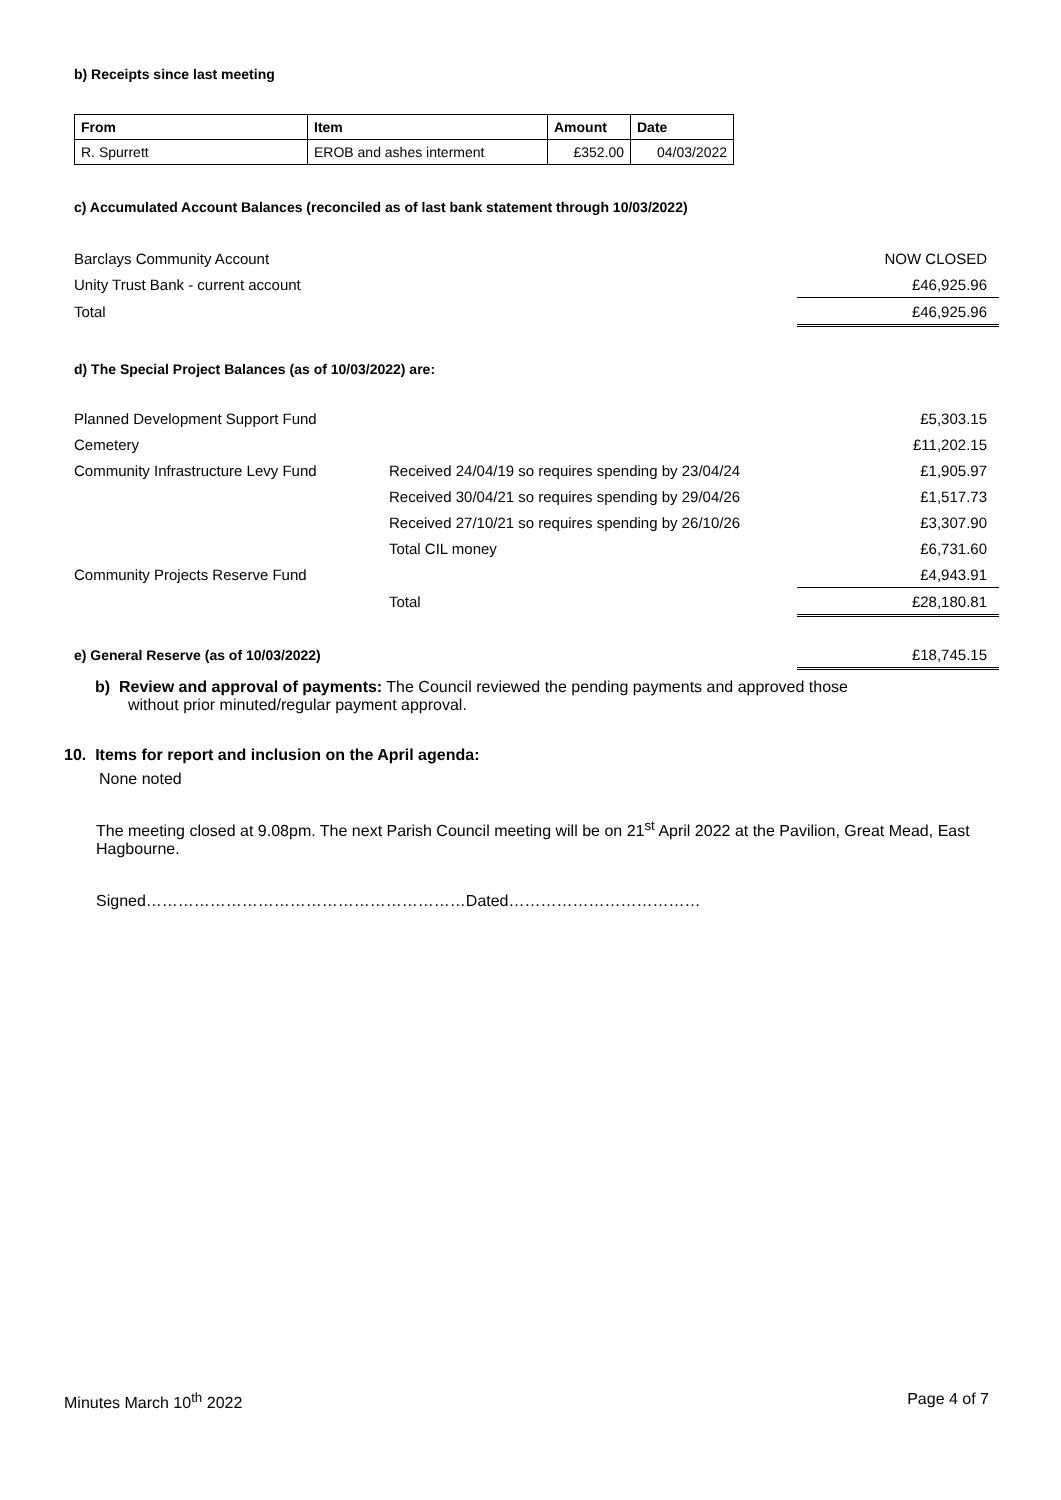b) Receipts since last meeting
| From | Item | Amount | Date |
| --- | --- | --- | --- |
| R. Spurrett | EROB and ashes interment | £352.00 | 04/03/2022 |
c) Accumulated Account Balances (reconciled as of last bank statement through 10/03/2022)
| Barclays Community Account | NOW CLOSED |
| Unity Trust Bank - current account | £46,925.96 |
| Total | £46,925.96 |
d) The Special Project Balances (as of 10/03/2022) are:
| Planned Development Support Fund | | £5,303.15 |
| Cemetery | | £11,202.15 |
| Community Infrastructure Levy Fund | Received 24/04/19 so requires spending by 23/04/24 | £1,905.97 |
| | Received 30/04/21 so requires spending by 29/04/26 | £1,517.73 |
| | Received 27/10/21 so requires spending by 26/10/26 | £3,307.90 |
| | Total CIL money | £6,731.60 |
| Community Projects Reserve Fund | | £4,943.91 |
| | Total | £28,180.81 |
| e) General Reserve (as of 10/03/2022) | £18,745.15 |
b) Review and approval of payments: The Council reviewed the pending payments and approved those
without prior minuted/regular payment approval.
10. Items for report and inclusion on the April agenda:
None noted
The meeting closed at 9.08pm. The next Parish Council meeting will be on 21<sup>st</sup> April 2022 at the Pavilion, Great Mead, East Hagbourne.
Signed……………………………………………………Dated………………………………
Minutes March 10<sup>th</sup> 2022 Page 4 of 7